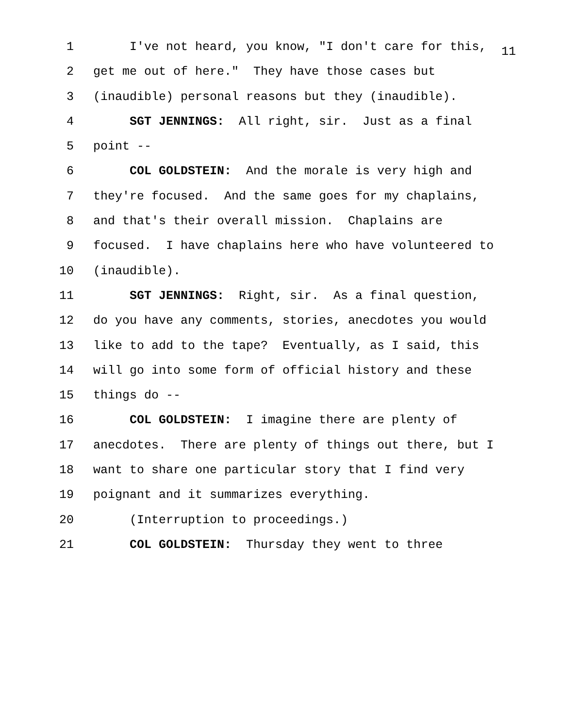11
1 I've not heard, you know, "I don't care for this,
2 get me out of here." They have those cases but
3 (inaudible) personal reasons but they (inaudible).
4 SGT JENNINGS: All right, sir. Just as a final
5 point --
6 COL GOLDSTEIN: And the morale is very high and
7 they're focused. And the same goes for my chaplains,
8 and that's their overall mission. Chaplains are
9 focused. I have chaplains here who have volunteered to
10 (inaudible).
11 SGT JENNINGS: Right, sir. As a final question,
12 do you have any comments, stories, anecdotes you would
13 like to add to the tape? Eventually, as I said, this
14 will go into some form of official history and these
15 things do --
16 COL GOLDSTEIN: I imagine there are plenty of
17 anecdotes. There are plenty of things out there, but I
18 want to share one particular story that I find very
19 poignant and it summarizes everything.
20 (Interruption to proceedings.)
21 COL GOLDSTEIN: Thursday they went to three